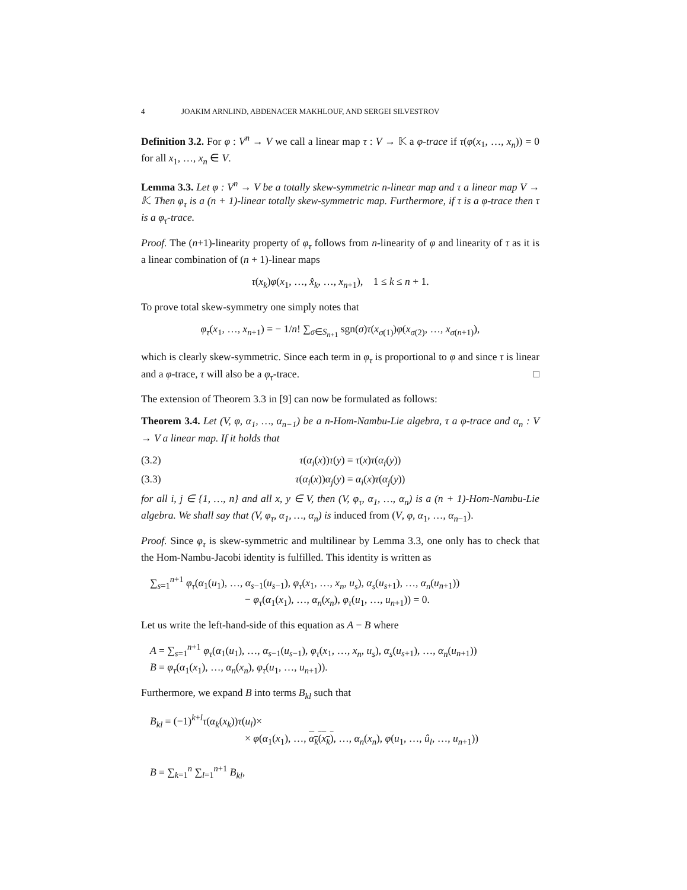4 JOAKIM ARNLIND, ABDENACER MAKHLOUF, AND SERGEI SILVESTROV
Definition 3.2. For φ : V<sup>n</sup> → V we call a linear map τ : V → 𝕂 a φ-trace if τ(φ(x<sub>1</sub>, …, x<sub>n</sub>)) = 0 for all x<sub>1</sub>, …, x<sub>n</sub> ∈ V.
Lemma 3.3. Let φ : V<sup>n</sup> → V be a totally skew-symmetric n-linear map and τ a linear map V → 𝕂. Then φ<sub>τ</sub> is a (n + 1)-linear totally skew-symmetric map. Furthermore, if τ is a φ-trace then τ is a φ<sub>τ</sub>-trace.
Proof. The (n+1)-linearity property of φ<sub>τ</sub> follows from n-linearity of φ and linearity of τ as it is a linear combination of (n + 1)-linear maps
τ(x<sub>k</sub>)φ(x<sub>1</sub>, …, x̂<sub>k</sub>, …, x<sub>n+1</sub>), 1 ≤ k ≤ n + 1.
To prove total skew-symmetry one simply notes that
φ<sub>τ</sub>(x<sub>1</sub>, …, x<sub>n+1</sub>) = − 1/n! ∑<sub>σ∈S<sub>n+1</sub></sub> sgn(σ)τ(x<sub>σ(1)</sub>)φ(x<sub>σ(2)</sub>, …, x<sub>σ(n+1)</sub>),
which is clearly skew-symmetric. Since each term in φ<sub>τ</sub> is proportional to φ and since τ is linear and a φ-trace, τ will also be a φ<sub>τ</sub>-trace. □
The extension of Theorem 3.3 in [9] can now be formulated as follows:
Theorem 3.4. Let (V, φ, α<sub>1</sub>, …, α<sub>n−1</sub>) be a n-Hom-Nambu-Lie algebra, τ a φ-trace and α<sub>n</sub> : V → V a linear map. If it holds that
(3.2) τ(α<sub>i</sub>(x))τ(y) = τ(x)τ(α<sub>i</sub>(y))
(3.3) τ(α<sub>i</sub>(x))α<sub>j</sub>(y) = α<sub>i</sub>(x)τ(α<sub>j</sub>(y))
for all i, j ∈ {1, …, n} and all x, y ∈ V, then (V, φ<sub>τ</sub>, α<sub>1</sub>, …, α<sub>n</sub>) is a (n + 1)-Hom-Nambu-Lie algebra. We shall say that (V, φ<sub>τ</sub>, α<sub>1</sub>, …, α<sub>n</sub>) is induced from (V, φ, α<sub>1</sub>, …, α<sub>n−1</sub>).
Proof. Since φ<sub>τ</sub> is skew-symmetric and multilinear by Lemma 3.3, one only has to check that the Hom-Nambu-Jacobi identity is fulfilled. This identity is written as
∑<sub>s=1</sub><sup>n+1</sup> φ<sub>τ</sub>(α<sub>1</sub>(u<sub>1</sub>), …, α<sub>s−1</sub>(u<sub>s−1</sub>), φ<sub>τ</sub>(x<sub>1</sub>, …, x<sub>n</sub>, u<sub>s</sub>), α<sub>s</sub>(u<sub>s+1</sub>), …, α<sub>n</sub>(u<sub>n+1</sub>))
− φ<sub>τ</sub>(α<sub>1</sub>(x<sub>1</sub>), …, α<sub>n</sub>(x<sub>n</sub>), φ<sub>τ</sub>(u<sub>1</sub>, …, u<sub>n+1</sub>)) = 0.
Let us write the left-hand-side of this equation as A − B where
A = ∑<sub>s=1</sub><sup>n+1</sup> φ<sub>τ</sub>(α<sub>1</sub>(u<sub>1</sub>), …, α<sub>s−1</sub>(u<sub>s−1</sub>), φ<sub>τ</sub>(x<sub>1</sub>, …, x<sub>n</sub>, u<sub>s</sub>), α<sub>s</sub>(u<sub>s+1</sub>), …, α<sub>n</sub>(u<sub>n+1</sub>))
B = φ<sub>τ</sub>(α<sub>1</sub>(x<sub>1</sub>), …, α<sub>n</sub>(x<sub>n</sub>), φ<sub>τ</sub>(u<sub>1</sub>, …, u<sub>n+1</sub>)).
Furthermore, we expand B into terms B<sub>kl</sub> such that
B<sub>kl</sub> = (−1)<sup>k+l</sup>τ(α<sub>k</sub>(x<sub>k</sub>))τ(u<sub>l</sub>)×
× φ(α<sub>1</sub>(x<sub>1</sub>), …, α<sub>k</sub>(x<sub>k</sub>), …, α<sub>n</sub>(x<sub>n</sub>), φ(u<sub>1</sub>, …, û<sub>l</sub>, …, u<sub>n+1</sub>))
B = ∑<sub>k=1</sub><sup>n</sup> ∑<sub>l=1</sub><sup>n+1</sup> B<sub>kl</sub>,